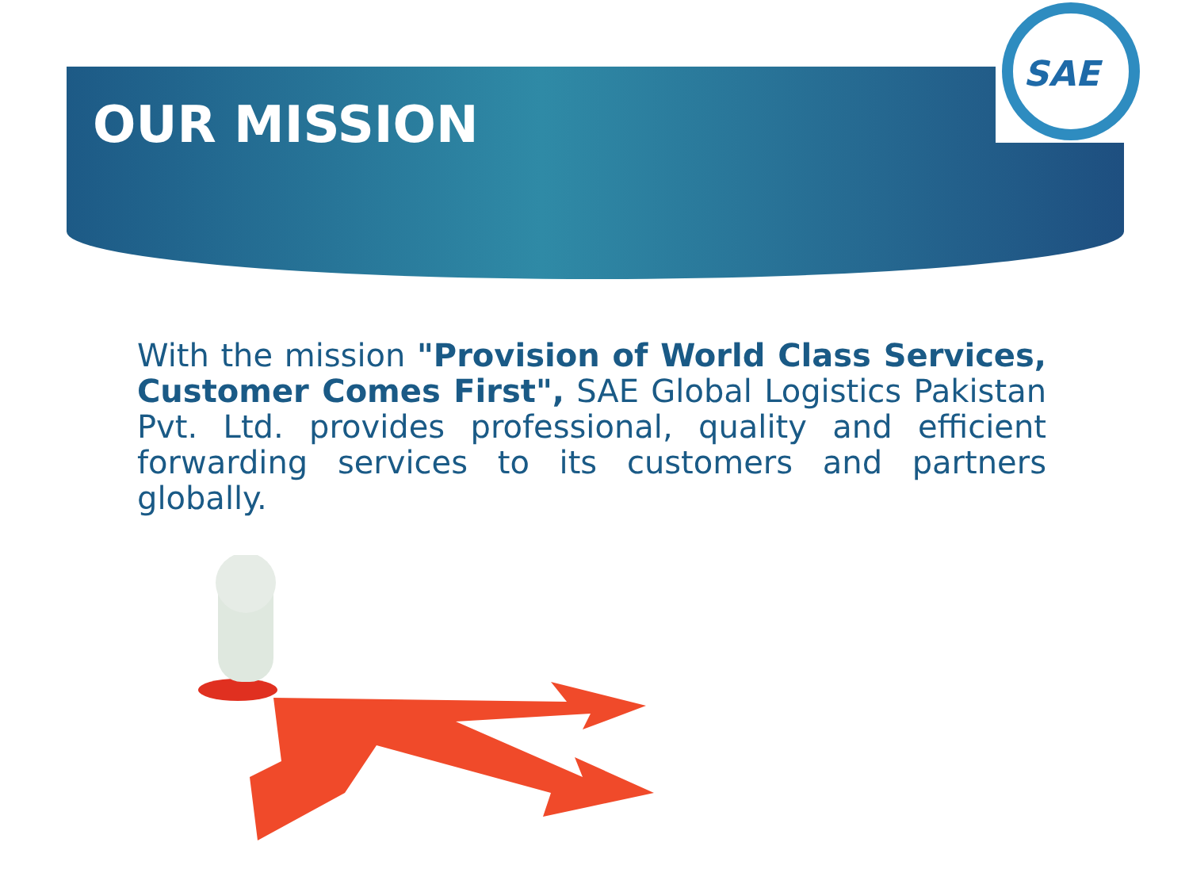SAE
OUR MISSION
With the mission "Provision of World Class Services, Customer Comes First", SAE Global Logistics Pakistan Pvt. Ltd. provides professional, quality and efficient forwarding services to its customers and partners globally.